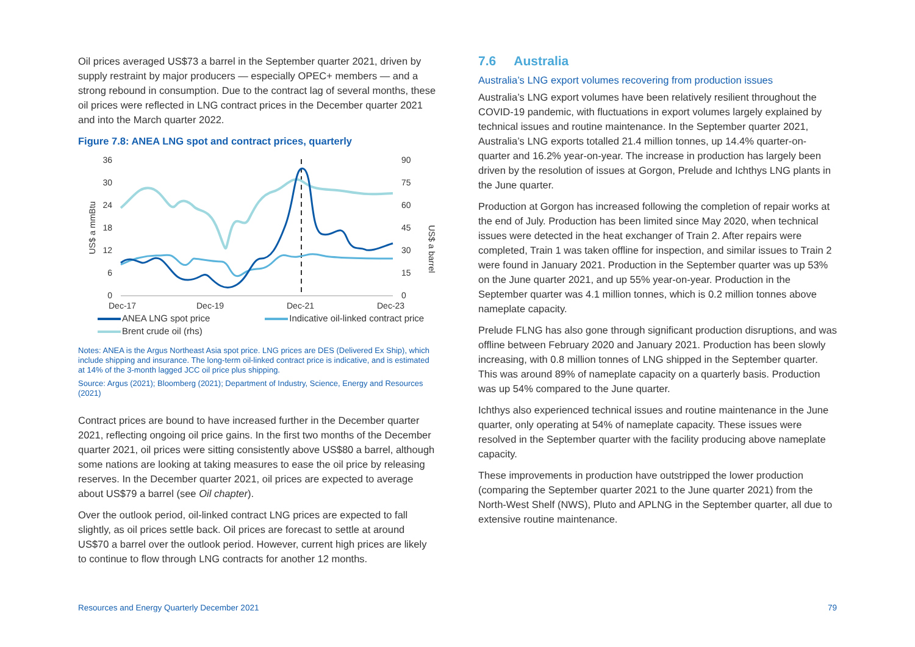Oil prices averaged US$73 a barrel in the September quarter 2021, driven by supply restraint by major producers — especially OPEC+ members — and a strong rebound in consumption. Due to the contract lag of several months, these oil prices were reflected in LNG contract prices in the December quarter 2021 and into the March quarter 2022.
Figure 7.8: ANEA LNG spot and contract prices, quarterly
US$ a mmBtu
US$ a barrel
36
30
24
18
12
6
0
90
75
60
45
30
15
0
Dec-17
Dec-19
Dec-21
Dec-23
ANEA LNG spot price Indicative oil-linked contract price Brent crude oil (rhs)
Notes: ANEA is the Argus Northeast Asia spot price. LNG prices are DES (Delivered Ex Ship), which include shipping and insurance. The long-term oil-linked contract price is indicative, and is estimated at 14% of the 3-month lagged JCC oil price plus shipping.
Source: Argus (2021); Bloomberg (2021); Department of Industry, Science, Energy and Resources (2021)
Contract prices are bound to have increased further in the December quarter 2021, reflecting ongoing oil price gains. In the first two months of the December quarter 2021, oil prices were sitting consistently above US$80 a barrel, although some nations are looking at taking measures to ease the oil price by releasing reserves. In the December quarter 2021, oil prices are expected to average about US$79 a barrel (see Oil chapter).
Over the outlook period, oil-linked contract LNG prices are expected to fall slightly, as oil prices settle back. Oil prices are forecast to settle at around US$70 a barrel over the outlook period. However, current high prices are likely to continue to flow through LNG contracts for another 12 months.
7.6 Australia
Australia’s LNG export volumes recovering from production issues
Australia’s LNG export volumes have been relatively resilient throughout the COVID-19 pandemic, with fluctuations in export volumes largely explained by technical issues and routine maintenance. In the September quarter 2021, Australia’s LNG exports totalled 21.4 million tonnes, up 14.4% quarter-on-quarter and 16.2% year-on-year. The increase in production has largely been driven by the resolution of issues at Gorgon, Prelude and Ichthys LNG plants in the June quarter.
Production at Gorgon has increased following the completion of repair works at the end of July. Production has been limited since May 2020, when technical issues were detected in the heat exchanger of Train 2. After repairs were completed, Train 1 was taken offline for inspection, and similar issues to Train 2 were found in January 2021. Production in the September quarter was up 53% on the June quarter 2021, and up 55% year-on-year. Production in the September quarter was 4.1 million tonnes, which is 0.2 million tonnes above nameplate capacity.
Prelude FLNG has also gone through significant production disruptions, and was offline between February 2020 and January 2021. Production has been slowly increasing, with 0.8 million tonnes of LNG shipped in the September quarter. This was around 89% of nameplate capacity on a quarterly basis. Production was up 54% compared to the June quarter.
Ichthys also experienced technical issues and routine maintenance in the June quarter, only operating at 54% of nameplate capacity. These issues were resolved in the September quarter with the facility producing above nameplate capacity.
These improvements in production have outstripped the lower production (comparing the September quarter 2021 to the June quarter 2021) from the North-West Shelf (NWS), Pluto and APLNG in the September quarter, all due to extensive routine maintenance.
Resources and Energy Quarterly December 2021 79